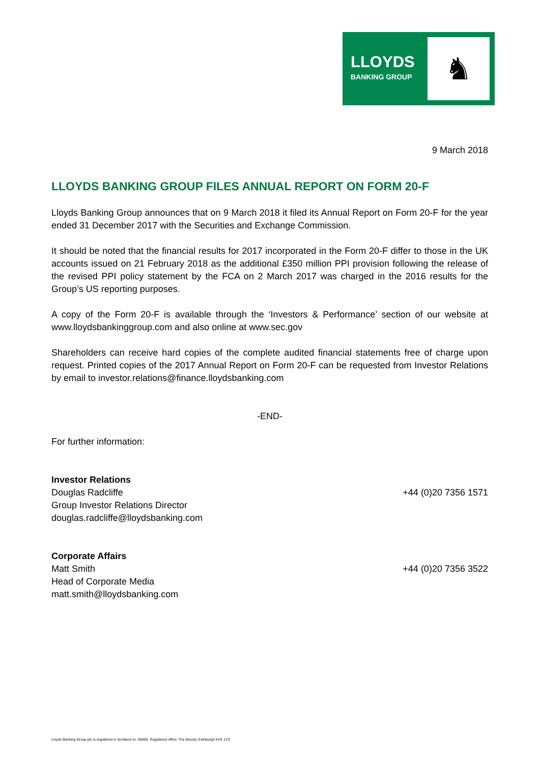LLOYDS
BANKING GROUP
♞
9 March 2018
LLOYDS BANKING GROUP FILES ANNUAL REPORT ON FORM 20-F
Lloyds Banking Group announces that on 9 March 2018 it filed its Annual Report on Form 20-F for the year ended 31 December 2017 with the Securities and Exchange Commission.
It should be noted that the financial results for 2017 incorporated in the Form 20-F differ to those in the UK accounts issued on 21 February 2018 as the additional £350 million PPI provision following the release of the revised PPI policy statement by the FCA on 2 March 2017 was charged in the 2016 results for the Group’s US reporting purposes.
A copy of the Form 20-F is available through the ‘Investors & Performance’ section of our website at www.lloydsbankinggroup.com and also online at www.sec.gov
Shareholders can receive hard copies of the complete audited financial statements free of charge upon request. Printed copies of the 2017 Annual Report on Form 20-F can be requested from Investor Relations by email to investor.relations@finance.lloydsbanking.com
-END-
For further information:
Investor Relations
Douglas Radcliffe +44 (0)20 7356 1571
Group Investor Relations Director
douglas.radcliffe@lloydsbanking.com
Corporate Affairs
Matt Smith +44 (0)20 7356 3522
Head of Corporate Media
matt.smith@lloydsbanking.com
Lloyds Banking Group plc is registered in Scotland no. 95000. Registered office: The Mound, Edinburgh EH1 1YZ